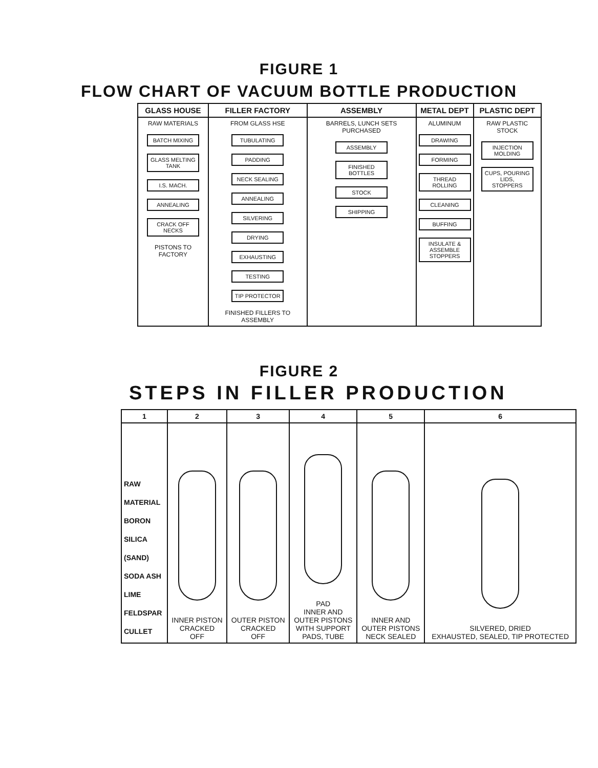FIGURE 1
FLOW CHART OF VACUUM BOTTLE PRODUCTION
| GLASS HOUSE | FILLER FACTORY | ASSEMBLY | METAL DEPT | PLASTIC DEPT |
| --- | --- | --- | --- | --- |
| RAW MATERIALS BATCH MIXING GLASS MELTING TANK I.S. MACH. ANNEALING CRACK OFF NECKS PISTONS TO FACTORY | FROM GLASS HSE TUBULATING PADDING NECK SEALING ANNEALING SILVERING DRYING EXHAUSTING TESTING TIP PROTECTOR FINISHED FILLERS TO ASSEMBLY | BARRELS, LUNCH SETS PURCHASED ASSEMBLY FINISHED BOTTLES STOCK SHIPPING | ALUMINUM DRAWING FORMING THREAD ROLLING CLEANING BUFFING INSULATE & ASSEMBLE STOPPERS | RAW PLASTIC STOCK INJECTION MOLDING CUPS, POURING LIDS, STOPPERS |
FIGURE 2
STEPS IN FILLER PRODUCTION
| 1 | 2 | 3 | 4 | 5 | 6 |
| --- | --- | --- | --- | --- | --- |
| RAW MATERIAL BORON SILICA (SAND) SODA ASH LIME FELDSPAR CULLET | INNER PISTON CRACKED OFF | OUTER PISTON CRACKED OFF | PAD INNER AND OUTER PISTONS WITH SUPPORT PADS, TUBE | INNER AND OUTER PISTONS NECK SEALED | SILVERED, DRIED EXHAUSTED, SEALED, TIP PROTECTED |